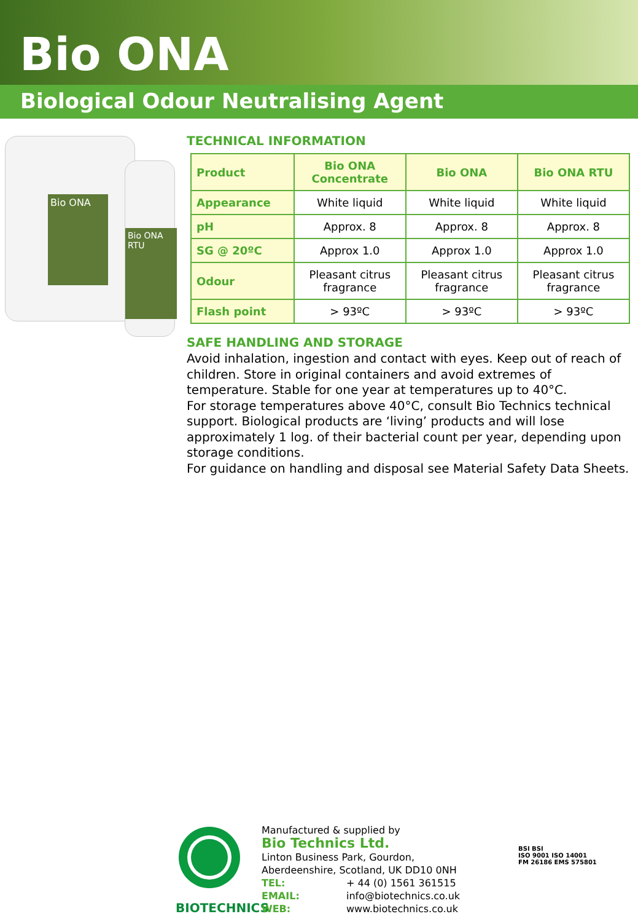Bio ONA
Biological Odour Neutralising Agent
Bio ONA
Bio ONA RTU
TECHNICAL INFORMATION
| Product | Bio ONA Concentrate | Bio ONA | Bio ONA RTU |
| --- | --- | --- | --- |
| Appearance | White liquid | White liquid | White liquid |
| pH | Approx. 8 | Approx. 8 | Approx. 8 |
| SG @ 20ºC | Approx 1.0 | Approx 1.0 | Approx 1.0 |
| Odour | Pleasant citrus fragrance | Pleasant citrus fragrance | Pleasant citrus fragrance |
| Flash point | > 93ºC | > 93ºC | > 93ºC |
SAFE HANDLING AND STORAGE
Avoid inhalation, ingestion and contact with eyes. Keep out of reach of children. Store in original containers and avoid extremes of temperature. Stable for one year at temperatures up to 40°C.
For storage temperatures above 40°C, consult Bio Technics technical support. Biological products are ‘living’ products and will lose approximately 1 log. of their bacterial count per year, depending upon storage conditions.
For guidance on handling and disposal see Material Safety Data Sheets.
BIOTECHNICS
Manufactured & supplied by
Bio Technics Ltd.
Linton Business Park, Gourdon,
Aberdeenshire, Scotland, UK DD10 0NH
TEL: + 44 (0) 1561 361515
EMAIL: info@biotechnics.co.uk
WEB: www.biotechnics.co.uk
BSI BSI
ISO 9001 ISO 14001
FM 26186 EMS 575801